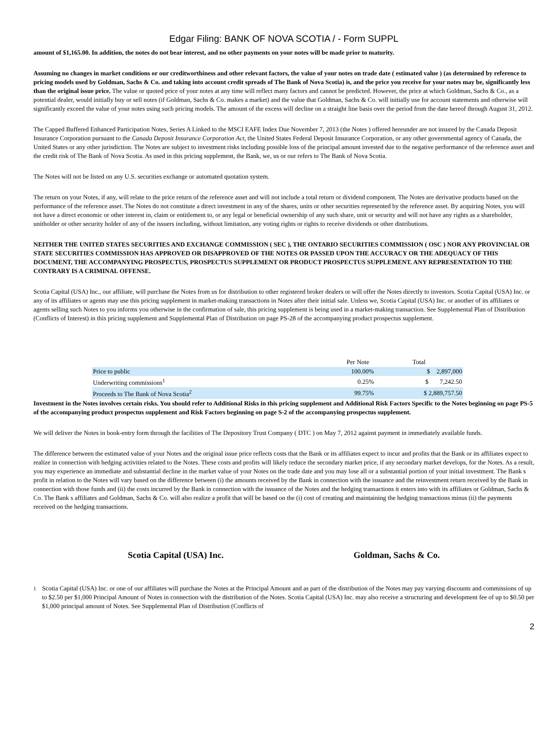Edgar Filing: BANK OF NOVA SCOTIA / - Form SUPPL
amount of $1,165.00. In addition, the notes do not bear interest, and no other payments on your notes will be made prior to maturity.
Assuming no changes in market conditions or our creditworthiness and other relevant factors, the value of your notes on trade date ( estimated value ) (as determined by reference to pricing models used by Goldman, Sachs & Co. and taking into account credit spreads of The Bank of Nova Scotia) is, and the price you receive for your notes may be, significantly less than the original issue price. The value or quoted price of your notes at any time will reflect many factors and cannot be predicted. However, the price at which Goldman, Sachs & Co., as a potential dealer, would initially buy or sell notes (if Goldman, Sachs & Co. makes a market) and the value that Goldman, Sachs & Co. will initially use for account statements and otherwise will significantly exceed the value of your notes using such pricing models. The amount of the excess will decline on a straight line basis over the period from the date hereof through August 31, 2012.
The Capped Buffered Enhanced Participation Notes, Series A Linked to the MSCI EAFE Index Due November 7, 2013 (the Notes ) offered hereunder are not insured by the Canada Deposit Insurance Corporation pursuant to the Canada Deposit Insurance Corporation Act, the United States Federal Deposit Insurance Corporation, or any other governmental agency of Canada, the United States or any other jurisdiction. The Notes are subject to investment risks including possible loss of the principal amount invested due to the negative performance of the reference asset and the credit risk of The Bank of Nova Scotia. As used in this pricing supplement, the Bank, we, us or our refers to The Bank of Nova Scotia.
The Notes will not be listed on any U.S. securities exchange or automated quotation system.
The return on your Notes, if any, will relate to the price return of the reference asset and will not include a total return or dividend component. The Notes are derivative products based on the performance of the reference asset. The Notes do not constitute a direct investment in any of the shares, units or other securities represented by the reference asset. By acquiring Notes, you will not have a direct economic or other interest in, claim or entitlement to, or any legal or beneficial ownership of any such share, unit or security and will not have any rights as a shareholder, unitholder or other security holder of any of the issuers including, without limitation, any voting rights or rights to receive dividends or other distributions.
NEITHER THE UNITED STATES SECURITIES AND EXCHANGE COMMISSION ( SEC ), THE ONTARIO SECURITIES COMMISSION ( OSC ) NOR ANY PROVINCIAL OR STATE SECURITIES COMMISSION HAS APPROVED OR DISAPPROVED OF THE NOTES OR PASSED UPON THE ACCURACY OR THE ADEQUACY OF THIS DOCUMENT, THE ACCOMPANYING PROSPECTUS, PROSPECTUS SUPPLEMENT OR PRODUCT PROSPECTUS SUPPLEMENT. ANY REPRESENTATION TO THE CONTRARY IS A CRIMINAL OFFENSE.
Scotia Capital (USA) Inc., our affiliate, will purchase the Notes from us for distribution to other registered broker dealers or will offer the Notes directly to investors. Scotia Capital (USA) Inc. or any of its affiliates or agents may use this pricing supplement in market-making transactions in Notes after their initial sale. Unless we, Scotia Capital (USA) Inc. or another of its affiliates or agents selling such Notes to you informs you otherwise in the confirmation of sale, this pricing supplement is being used in a market-making transaction. See Supplemental Plan of Distribution (Conflicts of Interest) in this pricing supplement and Supplemental Plan of Distribution on page PS-28 of the accompanying product prospectus supplement.
| | Per Note | Total |
| --- | --- | --- |
| Price to public | 100.00% | $ 2,897,000 |
| Underwriting commissions<sup>1</sup> | 0.25% | $ 7,242.50 |
| Proceeds to The Bank of Nova Scotia<sup>2</sup> | 99.75% | $ 2,889,757.50 |
Investment in the Notes involves certain risks. You should refer to Additional Risks in this pricing supplement and Additional Risk Factors Specific to the Notes beginning on page PS-5 of the accompanying product prospectus supplement and Risk Factors beginning on page S-2 of the accompanying prospectus supplement.
We will deliver the Notes in book-entry form through the facilities of The Depository Trust Company ( DTC ) on May 7, 2012 against payment in immediately available funds.
The difference between the estimated value of your Notes and the original issue price reflects costs that the Bank or its affiliates expect to incur and profits that the Bank or its affiliates expect to realize in connection with hedging activities related to the Notes. These costs and profits will likely reduce the secondary market price, if any secondary market develops, for the Notes. As a result, you may experience an immediate and substantial decline in the market value of your Notes on the trade date and you may lose all or a substantial portion of your initial investment. The Bank s profit in relation to the Notes will vary based on the difference between (i) the amounts received by the Bank in connection with the issuance and the reinvestment return received by the Bank in connection with those funds and (ii) the costs incurred by the Bank in connection with the issuance of the Notes and the hedging transactions it enters into with its affiliates or Goldman, Sachs & Co. The Bank s affiliates and Goldman, Sachs & Co. will also realize a profit that will be based on the (i) cost of creating and maintaining the hedging transactions minus (ii) the payments received on the hedging transactions.
Scotia Capital (USA) Inc. Goldman, Sachs & Co.
<sup>1</sup> Scotia Capital (USA) Inc. or one of our affiliates will purchase the Notes at the Principal Amount and as part of the distribution of the Notes may pay varying discounts and commissions of up to $2.50 per $1,000 Principal Amount of Notes in connection with the distribution of the Notes. Scotia Capital (USA) Inc. may also receive a structuring and development fee of up to $0.50 per $1,000 principal amount of Notes. See Supplemental Plan of Distribution (Conflicts of
2